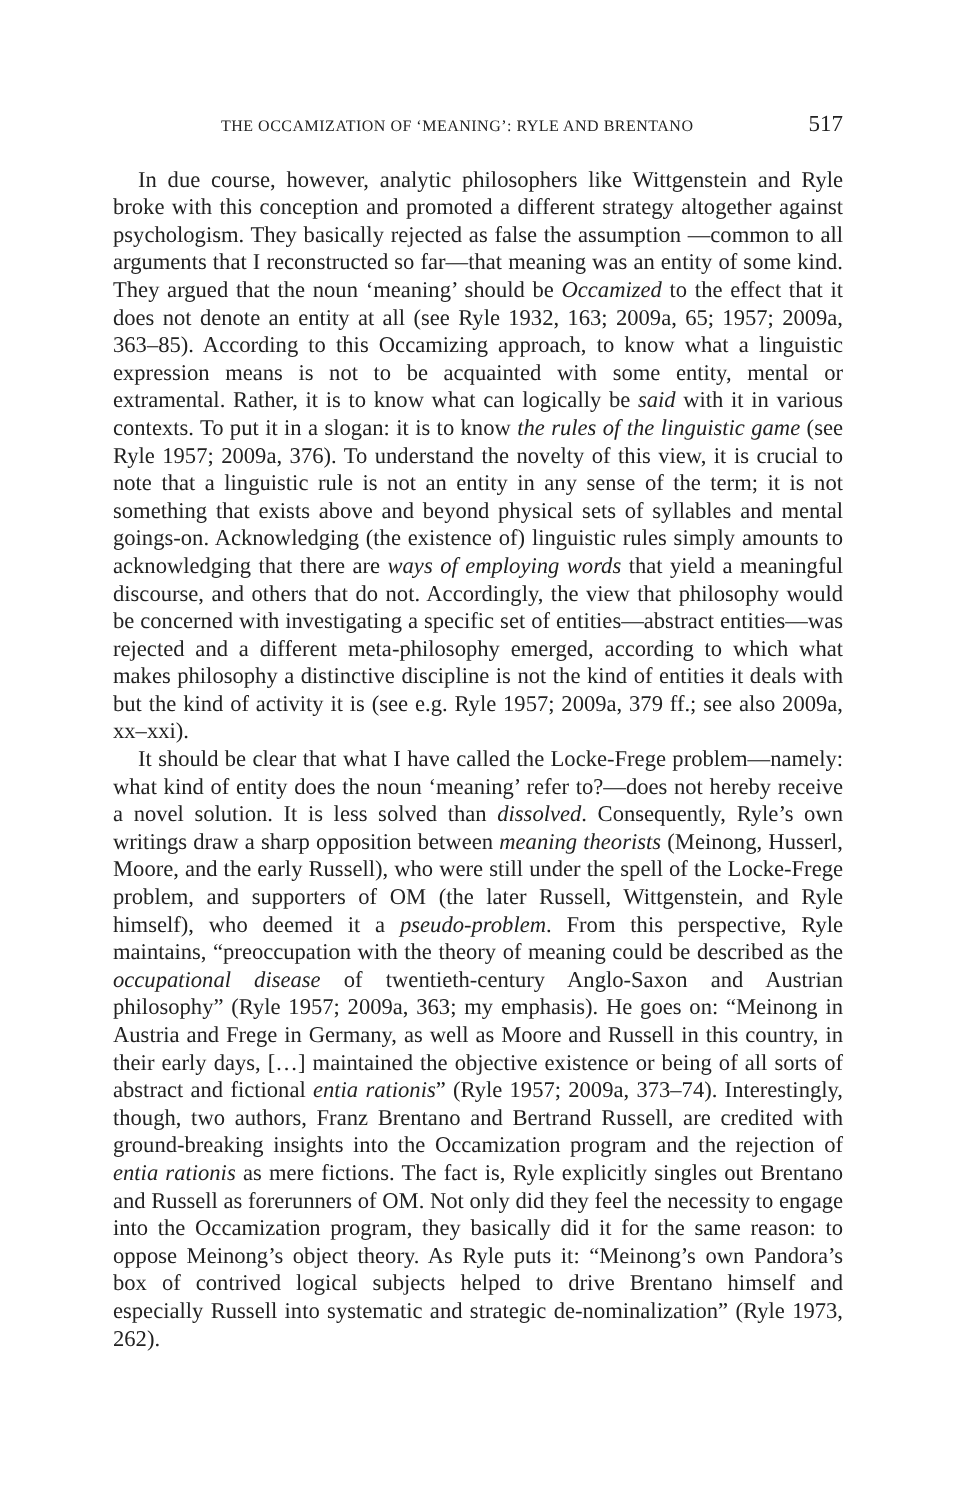THE OCCAMIZATION OF ‘MEANING’: RYLE AND BRENTANO 517
In due course, however, analytic philosophers like Wittgenstein and Ryle broke with this conception and promoted a different strategy altogether against psychologism. They basically rejected as false the assumption —common to all arguments that I reconstructed so far—that meaning was an entity of some kind. They argued that the noun ‘meaning’ should be Occamized to the effect that it does not denote an entity at all (see Ryle 1932, 163; 2009a, 65; 1957; 2009a, 363–85). According to this Occamizing approach, to know what a linguistic expression means is not to be acquainted with some entity, mental or extramental. Rather, it is to know what can logically be said with it in various contexts. To put it in a slogan: it is to know the rules of the linguistic game (see Ryle 1957; 2009a, 376). To understand the novelty of this view, it is crucial to note that a linguistic rule is not an entity in any sense of the term; it is not something that exists above and beyond physical sets of syllables and mental goings-on. Acknowledging (the existence of) linguistic rules simply amounts to acknowledging that there are ways of employing words that yield a meaningful discourse, and others that do not. Accordingly, the view that philosophy would be concerned with investigating a specific set of entities—abstract entities—was rejected and a different meta-philosophy emerged, according to which what makes philosophy a distinctive discipline is not the kind of entities it deals with but the kind of activity it is (see e.g. Ryle 1957; 2009a, 379 ff.; see also 2009a, xx–xxi).
It should be clear that what I have called the Locke-Frege problem—namely: what kind of entity does the noun ‘meaning’ refer to?—does not hereby receive a novel solution. It is less solved than dissolved. Consequently, Ryle’s own writings draw a sharp opposition between meaning theorists (Meinong, Husserl, Moore, and the early Russell), who were still under the spell of the Locke-Frege problem, and supporters of OM (the later Russell, Wittgenstein, and Ryle himself), who deemed it a pseudo-problem. From this perspective, Ryle maintains, “preoccupation with the theory of meaning could be described as the occupational disease of twentieth-century Anglo-Saxon and Austrian philosophy” (Ryle 1957; 2009a, 363; my emphasis). He goes on: “Meinong in Austria and Frege in Germany, as well as Moore and Russell in this country, in their early days, […] maintained the objective existence or being of all sorts of abstract and fictional entia rationis” (Ryle 1957; 2009a, 373–74). Interestingly, though, two authors, Franz Brentano and Bertrand Russell, are credited with ground-breaking insights into the Occamization program and the rejection of entia rationis as mere fictions. The fact is, Ryle explicitly singles out Brentano and Russell as forerunners of OM. Not only did they feel the necessity to engage into the Occamization program, they basically did it for the same reason: to oppose Meinong’s object theory. As Ryle puts it: “Meinong’s own Pandora’s box of contrived logical subjects helped to drive Brentano himself and especially Russell into systematic and strategic de-nominalization” (Ryle 1973, 262).